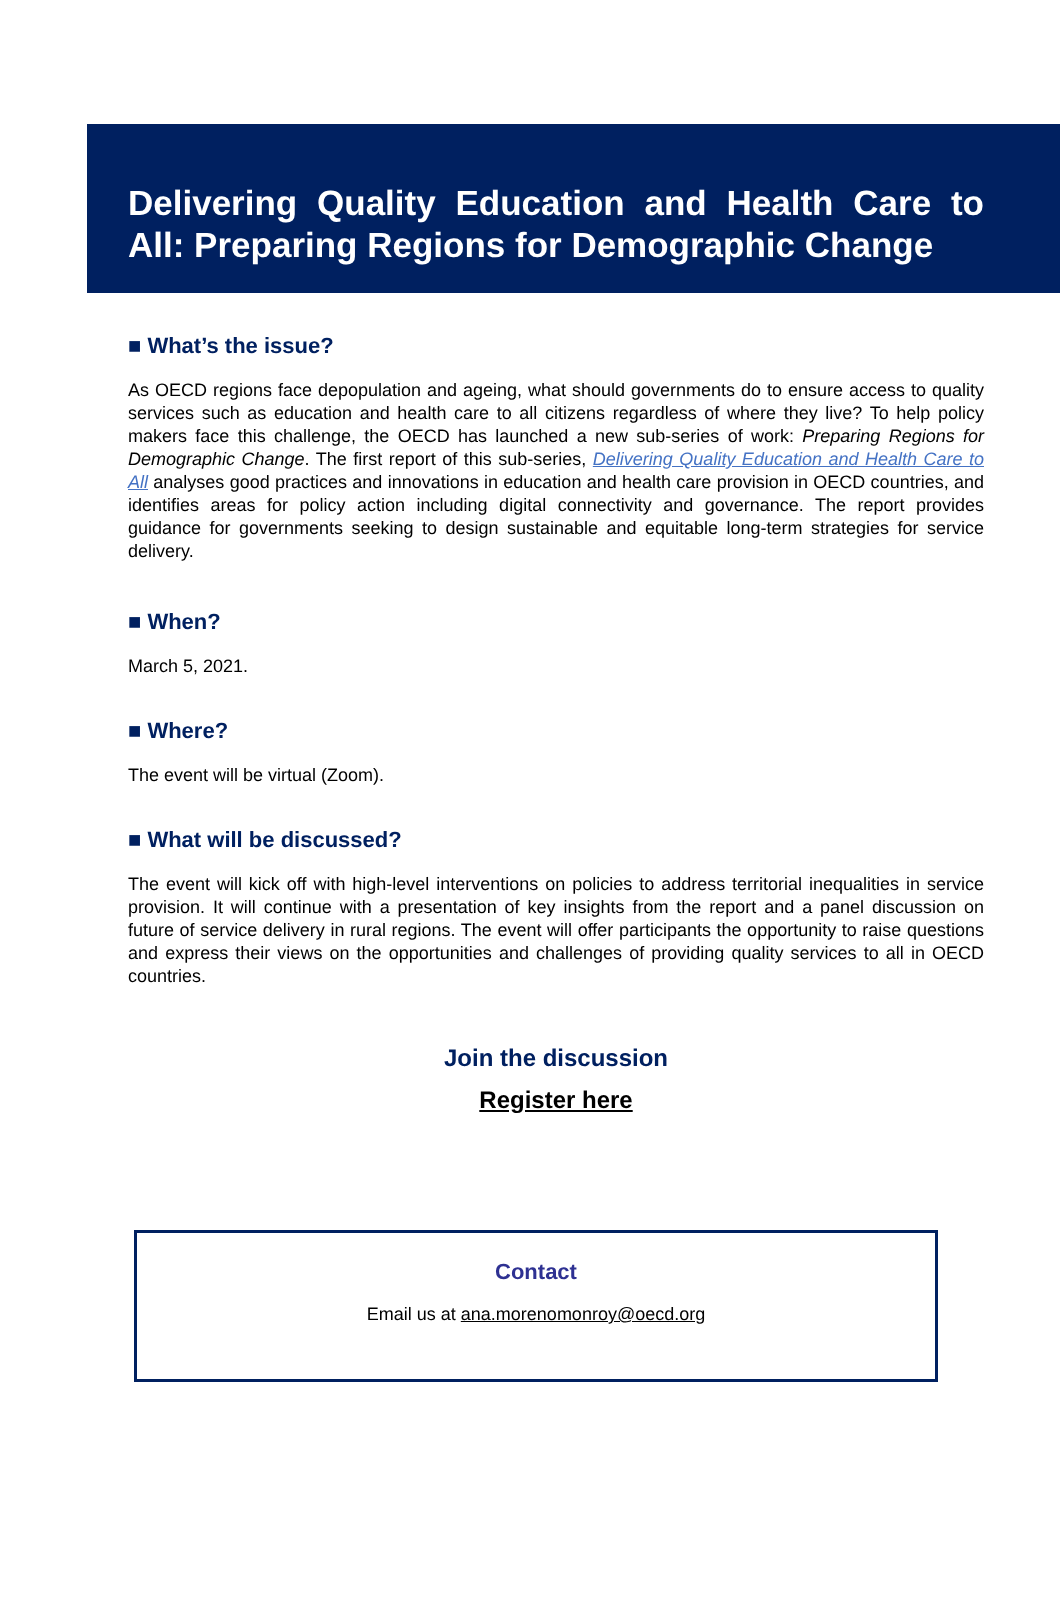Delivering Quality Education and Health Care to All: Preparing Regions for Demographic Change
■ What’s the issue?
As OECD regions face depopulation and ageing, what should governments do to ensure access to quality services such as education and health care to all citizens regardless of where they live? To help policy makers face this challenge, the OECD has launched a new sub-series of work: Preparing Regions for Demographic Change. The first report of this sub-series, Delivering Quality Education and Health Care to All analyses good practices and innovations in education and health care provision in OECD countries, and identifies areas for policy action including digital connectivity and governance. The report provides guidance for governments seeking to design sustainable and equitable long-term strategies for service delivery.
■ When?
March 5, 2021.
■ Where?
The event will be virtual (Zoom).
■ What will be discussed?
The event will kick off with high-level interventions on policies to address territorial inequalities in service provision. It will continue with a presentation of key insights from the report and a panel discussion on future of service delivery in rural regions. The event will offer participants the opportunity to raise questions and express their views on the opportunities and challenges of providing quality services to all in OECD countries.
Join the discussion
Register here
Contact
Email us at ana.morenomonroy@oecd.org